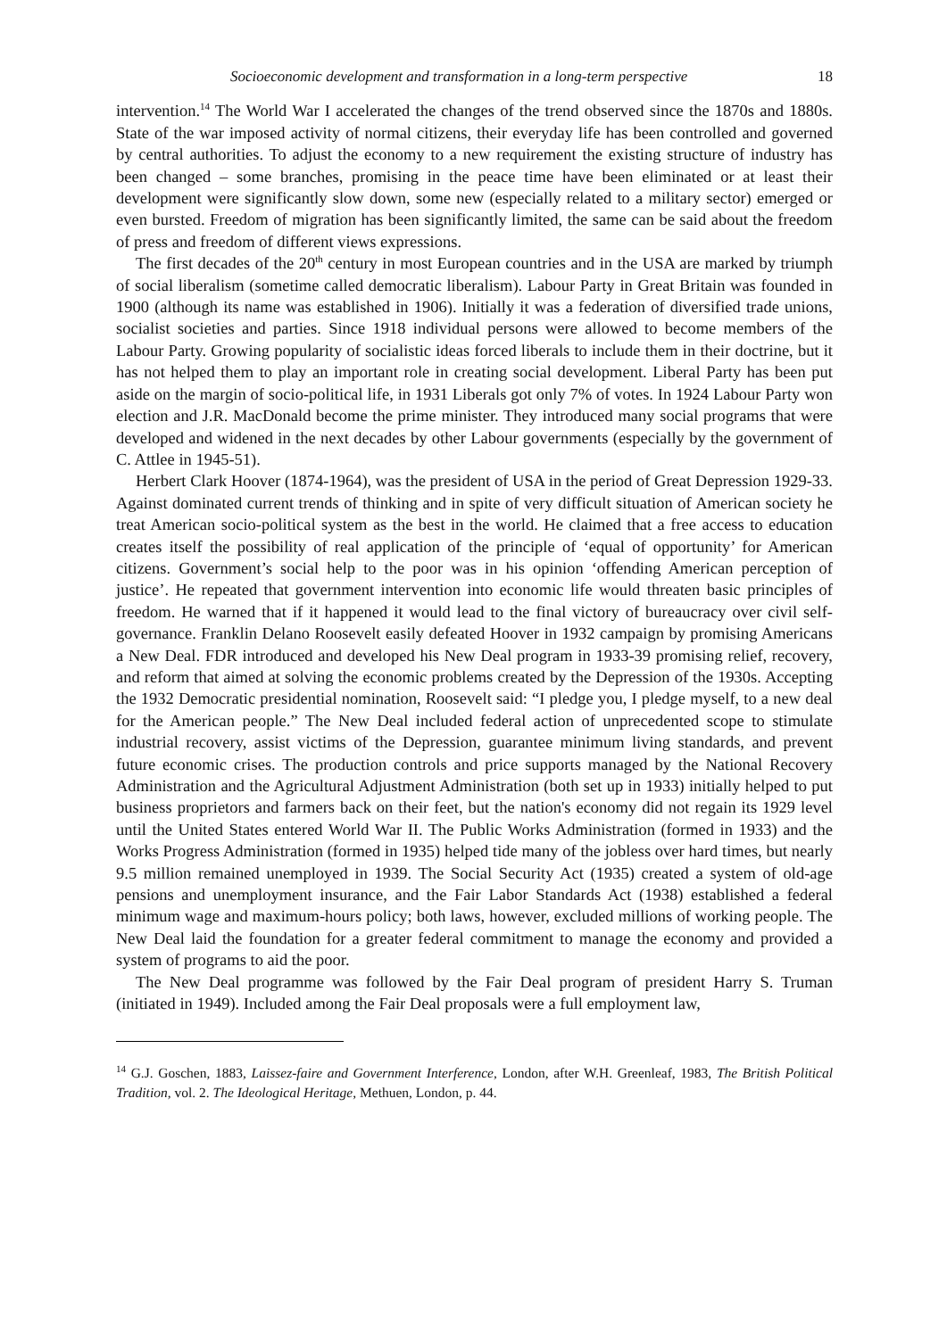Socioeconomic development and transformation in a long-term perspective 18
intervention.<sup>14</sup> The World War I accelerated the changes of the trend observed since the 1870s and 1880s. State of the war imposed activity of normal citizens, their everyday life has been controlled and governed by central authorities. To adjust the economy to a new requirement the existing structure of industry has been changed – some branches, promising in the peace time have been eliminated or at least their development were significantly slow down, some new (especially related to a military sector) emerged or even bursted. Freedom of migration has been significantly limited, the same can be said about the freedom of press and freedom of different views expressions.
The first decades of the 20<sup>th</sup> century in most European countries and in the USA are marked by triumph of social liberalism (sometime called democratic liberalism). Labour Party in Great Britain was founded in 1900 (although its name was established in 1906). Initially it was a federation of diversified trade unions, socialist societies and parties. Since 1918 individual persons were allowed to become members of the Labour Party. Growing popularity of socialistic ideas forced liberals to include them in their doctrine, but it has not helped them to play an important role in creating social development. Liberal Party has been put aside on the margin of socio-political life, in 1931 Liberals got only 7% of votes. In 1924 Labour Party won election and J.R. MacDonald become the prime minister. They introduced many social programs that were developed and widened in the next decades by other Labour governments (especially by the government of C. Attlee in 1945-51).
Herbert Clark Hoover (1874-1964), was the president of USA in the period of Great Depression 1929-33. Against dominated current trends of thinking and in spite of very difficult situation of American society he treat American socio-political system as the best in the world. He claimed that a free access to education creates itself the possibility of real application of the principle of ‘equal of opportunity’ for American citizens. Government’s social help to the poor was in his opinion ‘offending American perception of justice’. He repeated that government intervention into economic life would threaten basic principles of freedom. He warned that if it happened it would lead to the final victory of bureaucracy over civil self-governance. Franklin Delano Roosevelt easily defeated Hoover in 1932 campaign by promising Americans a New Deal. FDR introduced and developed his New Deal program in 1933-39 promising relief, recovery, and reform that aimed at solving the economic problems created by the Depression of the 1930s. Accepting the 1932 Democratic presidential nomination, Roosevelt said: “I pledge you, I pledge myself, to a new deal for the American people.” The New Deal included federal action of unprecedented scope to stimulate industrial recovery, assist victims of the Depression, guarantee minimum living standards, and prevent future economic crises. The production controls and price supports managed by the National Recovery Administration and the Agricultural Adjustment Administration (both set up in 1933) initially helped to put business proprietors and farmers back on their feet, but the nation's economy did not regain its 1929 level until the United States entered World War II. The Public Works Administration (formed in 1933) and the Works Progress Administration (formed in 1935) helped tide many of the jobless over hard times, but nearly 9.5 million remained unemployed in 1939. The Social Security Act (1935) created a system of old-age pensions and unemployment insurance, and the Fair Labor Standards Act (1938) established a federal minimum wage and maximum-hours policy; both laws, however, excluded millions of working people. The New Deal laid the foundation for a greater federal commitment to manage the economy and provided a system of programs to aid the poor.
The New Deal programme was followed by the Fair Deal program of president Harry S. Truman (initiated in 1949). Included among the Fair Deal proposals were a full employment law,
<sup>14</sup> G.J. Goschen, 1883, Laissez-faire and Government Interference, London, after W.H. Greenleaf, 1983, The British Political Tradition, vol. 2. The Ideological Heritage, Methuen, London, p. 44.